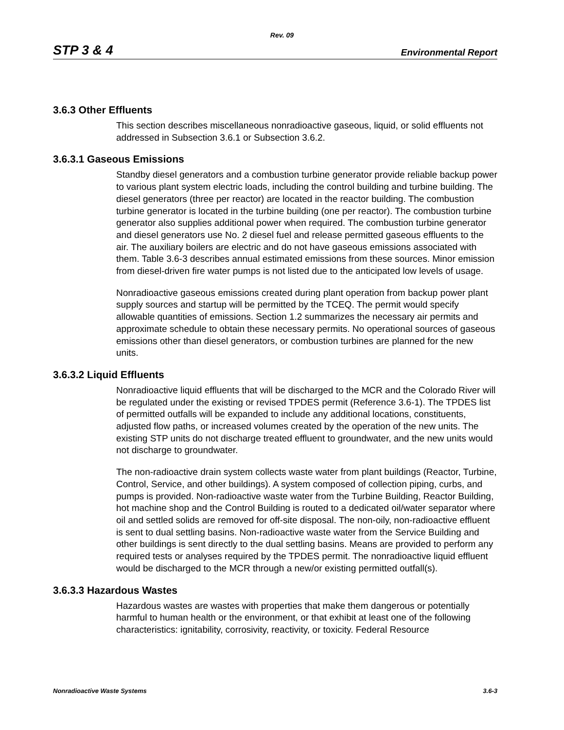Rev. 09
STP 3 & 4 Environmental Report
3.6.3 Other Effluents
This section describes miscellaneous nonradioactive gaseous, liquid, or solid effluents not addressed in Subsection 3.6.1 or Subsection 3.6.2.
3.6.3.1 Gaseous Emissions
Standby diesel generators and a combustion turbine generator provide reliable backup power to various plant system electric loads, including the control building and turbine building. The diesel generators (three per reactor) are located in the reactor building. The combustion turbine generator is located in the turbine building (one per reactor). The combustion turbine generator also supplies additional power when required. The combustion turbine generator and diesel generators use No. 2 diesel fuel and release permitted gaseous effluents to the air. The auxiliary boilers are electric and do not have gaseous emissions associated with them. Table 3.6-3 describes annual estimated emissions from these sources. Minor emission from diesel-driven fire water pumps is not listed due to the anticipated low levels of usage.
Nonradioactive gaseous emissions created during plant operation from backup power plant supply sources and startup will be permitted by the TCEQ. The permit would specify allowable quantities of emissions. Section 1.2 summarizes the necessary air permits and approximate schedule to obtain these necessary permits. No operational sources of gaseous emissions other than diesel generators, or combustion turbines are planned for the new units.
3.6.3.2 Liquid Effluents
Nonradioactive liquid effluents that will be discharged to the MCR and the Colorado River will be regulated under the existing or revised TPDES permit (Reference 3.6-1). The TPDES list of permitted outfalls will be expanded to include any additional locations, constituents, adjusted flow paths, or increased volumes created by the operation of the new units. The existing STP units do not discharge treated effluent to groundwater, and the new units would not discharge to groundwater.
The non-radioactive drain system collects waste water from plant buildings (Reactor, Turbine, Control, Service, and other buildings). A system composed of collection piping, curbs, and pumps is provided. Non-radioactive waste water from the Turbine Building, Reactor Building, hot machine shop and the Control Building is routed to a dedicated oil/water separator where oil and settled solids are removed for off-site disposal. The non-oily, non-radioactive effluent is sent to dual settling basins. Non-radioactive waste water from the Service Building and other buildings is sent directly to the dual settling basins. Means are provided to perform any required tests or analyses required by the TPDES permit. The nonradioactive liquid effluent would be discharged to the MCR through a new/or existing permitted outfall(s).
3.6.3.3 Hazardous Wastes
Hazardous wastes are wastes with properties that make them dangerous or potentially harmful to human health or the environment, or that exhibit at least one of the following characteristics: ignitability, corrosivity, reactivity, or toxicity. Federal Resource
Nonradioactive Waste Systems 3.6-3